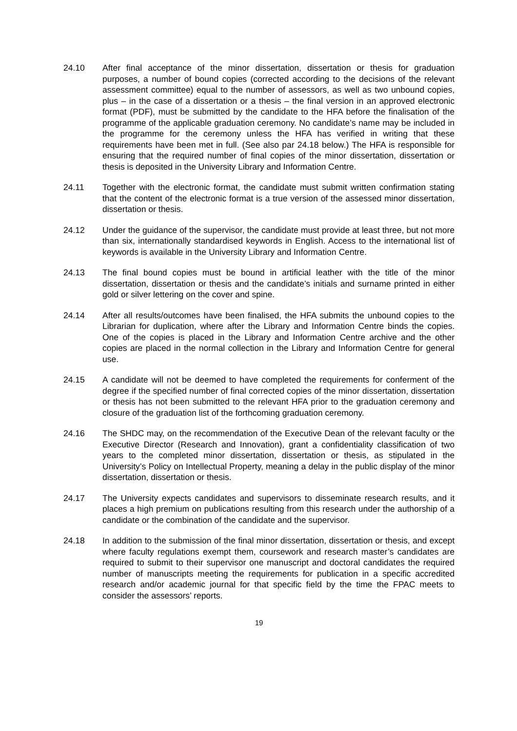24.10 After final acceptance of the minor dissertation, dissertation or thesis for graduation purposes, a number of bound copies (corrected according to the decisions of the relevant assessment committee) equal to the number of assessors, as well as two unbound copies, plus – in the case of a dissertation or a thesis – the final version in an approved electronic format (PDF), must be submitted by the candidate to the HFA before the finalisation of the programme of the applicable graduation ceremony. No candidate’s name may be included in the programme for the ceremony unless the HFA has verified in writing that these requirements have been met in full. (See also par 24.18 below.) The HFA is responsible for ensuring that the required number of final copies of the minor dissertation, dissertation or thesis is deposited in the University Library and Information Centre.
24.11 Together with the electronic format, the candidate must submit written confirmation stating that the content of the electronic format is a true version of the assessed minor dissertation, dissertation or thesis.
24.12 Under the guidance of the supervisor, the candidate must provide at least three, but not more than six, internationally standardised keywords in English. Access to the international list of keywords is available in the University Library and Information Centre.
24.13 The final bound copies must be bound in artificial leather with the title of the minor dissertation, dissertation or thesis and the candidate’s initials and surname printed in either gold or silver lettering on the cover and spine.
24.14 After all results/outcomes have been finalised, the HFA submits the unbound copies to the Librarian for duplication, where after the Library and Information Centre binds the copies. One of the copies is placed in the Library and Information Centre archive and the other copies are placed in the normal collection in the Library and Information Centre for general use.
24.15 A candidate will not be deemed to have completed the requirements for conferment of the degree if the specified number of final corrected copies of the minor dissertation, dissertation or thesis has not been submitted to the relevant HFA prior to the graduation ceremony and closure of the graduation list of the forthcoming graduation ceremony.
24.16 The SHDC may, on the recommendation of the Executive Dean of the relevant faculty or the Executive Director (Research and Innovation), grant a confidentiality classification of two years to the completed minor dissertation, dissertation or thesis, as stipulated in the University’s Policy on Intellectual Property, meaning a delay in the public display of the minor dissertation, dissertation or thesis.
24.17 The University expects candidates and supervisors to disseminate research results, and it places a high premium on publications resulting from this research under the authorship of a candidate or the combination of the candidate and the supervisor.
24.18 In addition to the submission of the final minor dissertation, dissertation or thesis, and except where faculty regulations exempt them, coursework and research master’s candidates are required to submit to their supervisor one manuscript and doctoral candidates the required number of manuscripts meeting the requirements for publication in a specific accredited research and/or academic journal for that specific field by the time the FPAC meets to consider the assessors’ reports.
19